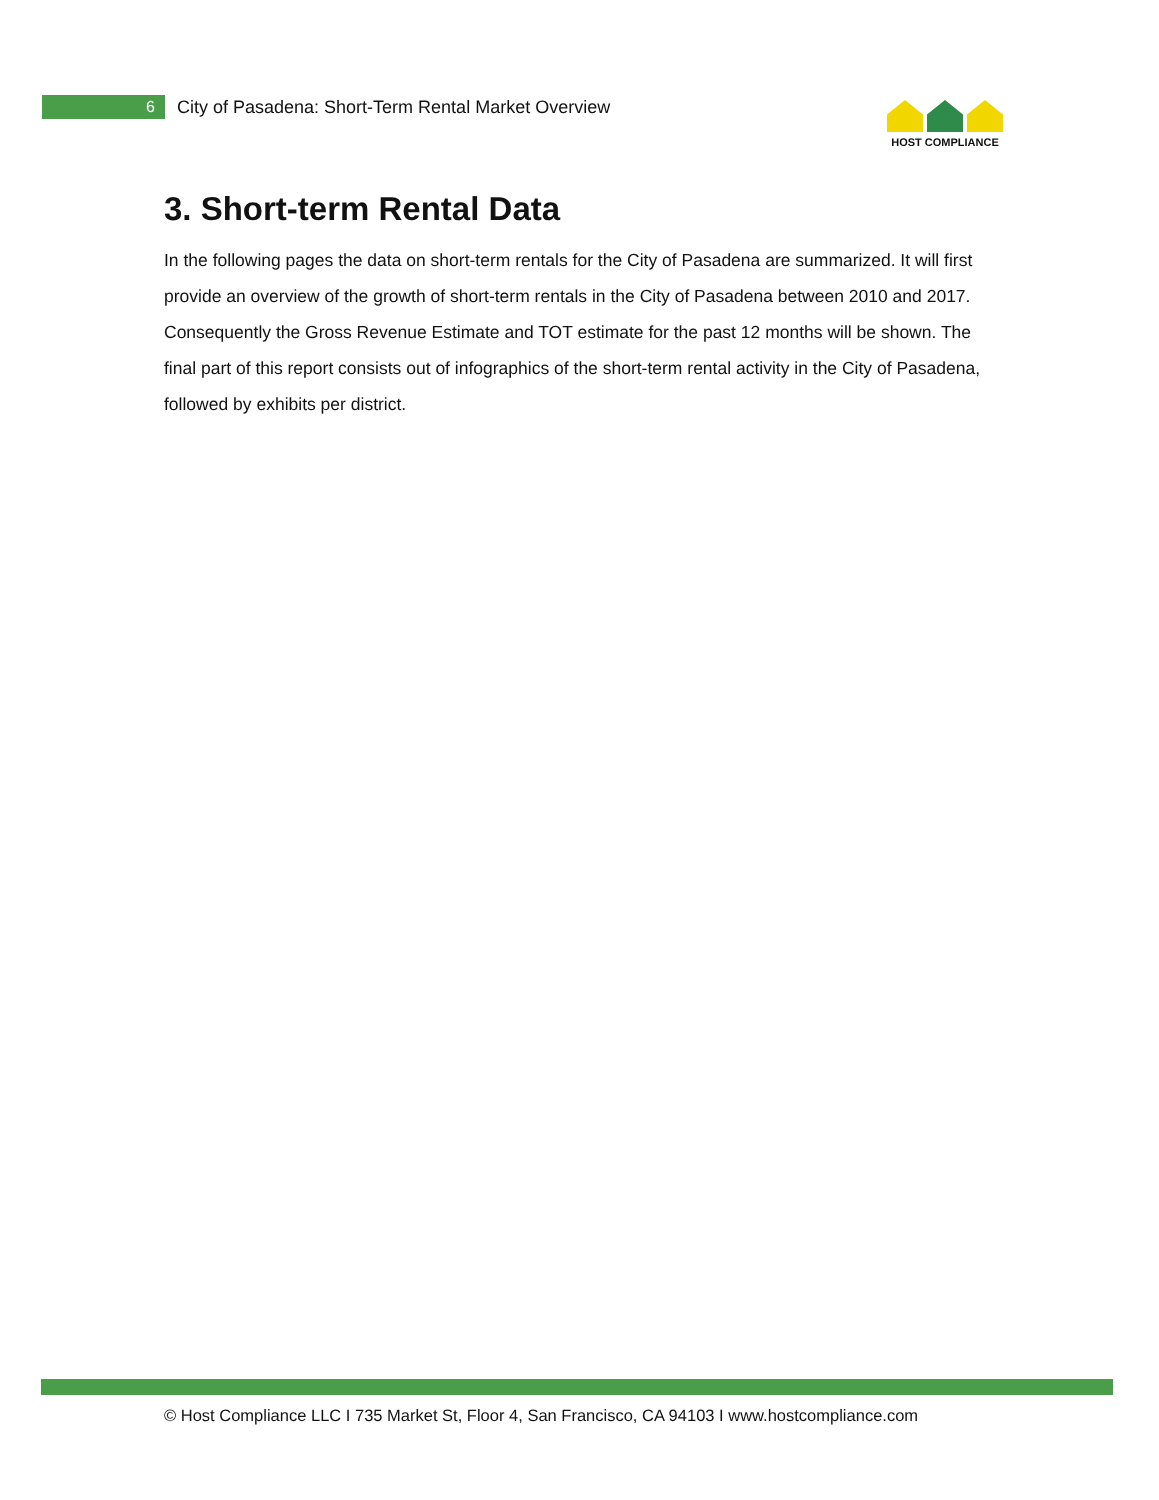6
City of Pasadena: Short-Term Rental Market Overview
HOST COMPLIANCE
3. Short-term Rental Data
In the following pages the data on short-term rentals for the City of Pasadena are summarized. It will first provide an overview of the growth of short-term rentals in the City of Pasadena between 2010 and 2017. Consequently the Gross Revenue Estimate and TOT estimate for the past 12 months will be shown. The final part of this report consists out of infographics of the short-term rental activity in the City of Pasadena, followed by exhibits per district.
© Host Compliance LLC I 735 Market St, Floor 4, San Francisco, CA 94103 I www.hostcompliance.com